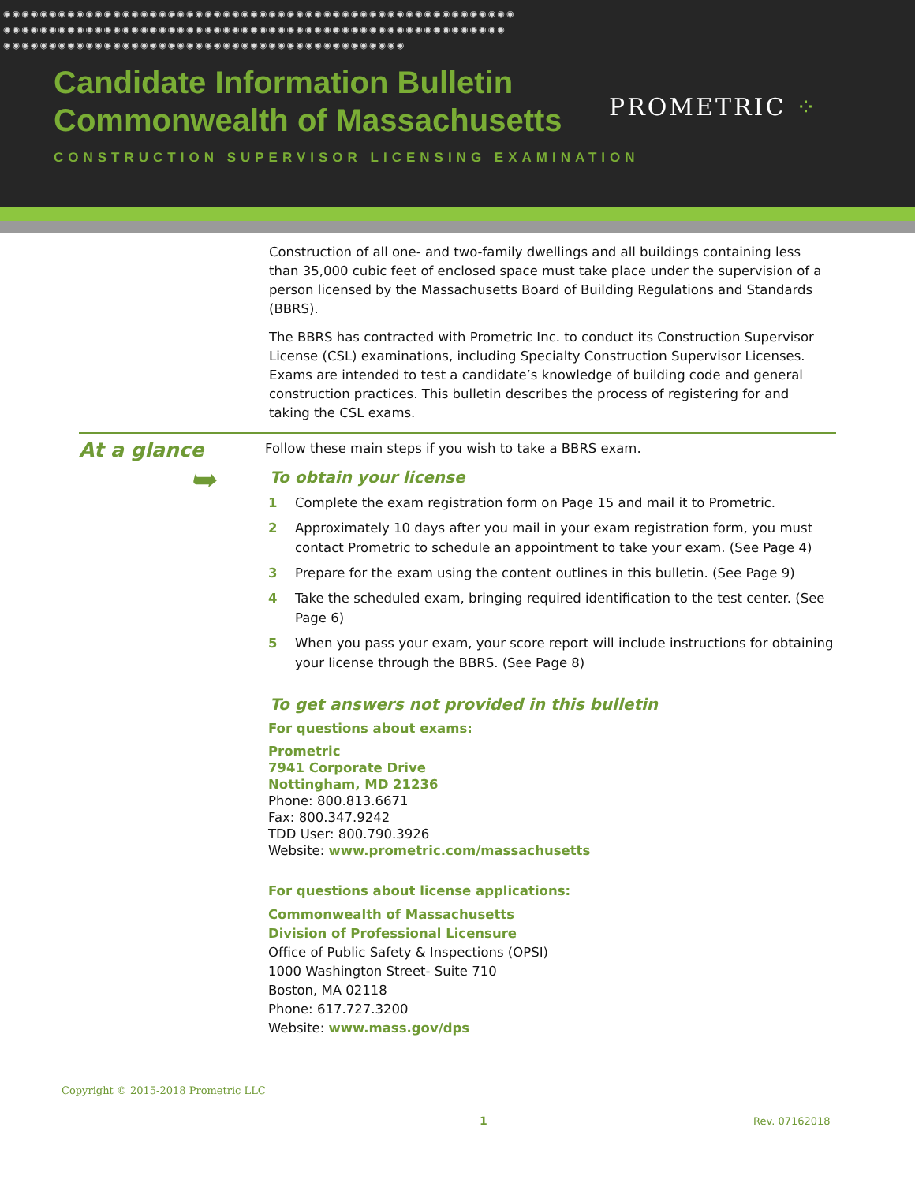◉◉◉◉◉◉◉◉◉◉◉◉◉◉◉◉◉◉◉◉◉◉◉◉◉◉◉◉◉◉◉◉◉◉◉◉◉◉◉◉◉◉◉◉◉◉◉◉◉◉◉◉◉◉◉◉
◉◉◉◉◉◉◉◉◉◉◉◉◉◉◉◉◉◉◉◉◉◉◉◉◉◉◉◉◉◉◉◉◉◉◉◉◉◉◉◉◉◉◉◉◉◉◉◉◉◉◉◉◉◉◉
◉◉◉◉◉◉◉◉◉◉◉◉◉◉◉◉◉◉◉◉◉◉◉◉◉◉◉◉◉◉◉◉◉◉◉◉◉◉◉◉◉◉◉◉
Candidate Information Bulletin
Commonwealth of Massachusetts
PROMETRIC ⁘
CONSTRUCTION SUPERVISOR LICENSING EXAMINATION
Construction of all one- and two-family dwellings and all buildings containing less than 35,000 cubic feet of enclosed space must take place under the supervision of a person licensed by the Massachusetts Board of Building Regulations and Standards (BBRS).
The BBRS has contracted with Prometric Inc. to conduct its Construction Supervisor License (CSL) examinations, including Specialty Construction Supervisor Licenses. Exams are intended to test a candidate’s knowledge of building code and general construction practices. This bulletin describes the process of registering for and taking the CSL exams.
At a glance
➥
Follow these main steps if you wish to take a BBRS exam.
To obtain your license
1 Complete the exam registration form on Page 15 and mail it to Prometric.
2 Approximately 10 days after you mail in your exam registration form, you must contact Prometric to schedule an appointment to take your exam. (See Page 4)
3 Prepare for the exam using the content outlines in this bulletin. (See Page 9)
4 Take the scheduled exam, bringing required identification to the test center. (See Page 6)
5 When you pass your exam, your score report will include instructions for obtaining your license through the BBRS. (See Page 8)
To get answers not provided in this bulletin
For questions about exams:
Prometric
7941 Corporate Drive
Nottingham, MD 21236
Phone: 800.813.6671
Fax: 800.347.9242
TDD User: 800.790.3926
Website: www.prometric.com/massachusetts
For questions about license applications:
Commonwealth of Massachusetts
Division of Professional Licensure
Office of Public Safety & Inspections (OPSI)
1000 Washington Street- Suite 710
Boston, MA 02118
Phone: 617.727.3200
Website: www.mass.gov/dps
Copyright © 2015-2018 Prometric LLC
1 Rev. 07162018